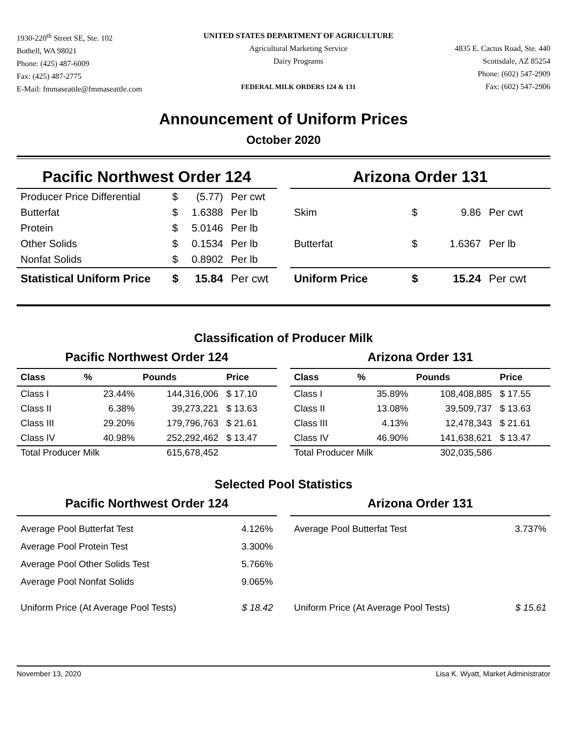1930-220<sup>th</sup> Street SE, Ste. 102
Bothell, WA 98021
Phone: (425) 487-6009
Fax: (425) 487-2775
E-Mail: fmmaseattle@fmmaseattle.com
UNITED STATES DEPARTMENT OF AGRICULTURE
Agricultural Marketing Service
Dairy Programs
FEDERAL MILK ORDERS 124 & 131
4835 E. Cactus Road, Ste. 440
Scottsdale, AZ 85254
Phone: (602) 547-2909
Fax: (602) 547-2906
Announcement of Uniform Prices
October 2020
Pacific Northwest Order 124
| Producer Price Differential | $ | (5.77) | Per cwt |
| Butterfat | $ | 1.6388 | Per lb |
| Protein | $ | 5.0146 | Per lb |
| Other Solids | $ | 0.1534 | Per lb |
| Nonfat Solids | $ | 0.8902 | Per lb |
| Statistical Uniform Price | $ | 15.84 | Per cwt |
Arizona Order 131
| Skim | $ | 9.86 | Per cwt |
| Butterfat | $ | 1.6367 | Per lb |
| Uniform Price | $ | 15.24 | Per cwt |
Classification of Producer Milk
Pacific Northwest Order 124
| Class | % | Pounds | Price |
| --- | --- | --- | --- |
| Class I | 23.44% | 144,316,006 | $ 17.10 |
| Class II | 6.38% | 39,273,221 | $ 13.63 |
| Class III | 29.20% | 179,796,763 | $ 21.61 |
| Class IV | 40.98% | 252,292,462 | $ 13.47 |
| Total Producer Milk | | 615,678,452 | |
Arizona Order 131
| Class | % | Pounds | Price |
| --- | --- | --- | --- |
| Class I | 35.89% | 108,408,885 | $ 17.55 |
| Class II | 13.08% | 39,509,737 | $ 13.63 |
| Class III | 4.13% | 12,478,343 | $ 21.61 |
| Class IV | 46.90% | 141,638,621 | $ 13.47 |
| Total Producer Milk | | 302,035,586 | |
Selected Pool Statistics
Pacific Northwest Order 124
| Average Pool Butterfat Test | 4.126% |
| Average Pool Protein Test | 3.300% |
| Average Pool Other Solids Test | 5.766% |
| Average Pool Nonfat Solids | 9.065% |
| Uniform Price (At Average Pool Tests) | $ 18.42 |
Arizona Order 131
| Average Pool Butterfat Test | 3.737% |
| Uniform Price (At Average Pool Tests) | $ 15.61 |
November 13, 2020 Lisa K. Wyatt, Market Administrator